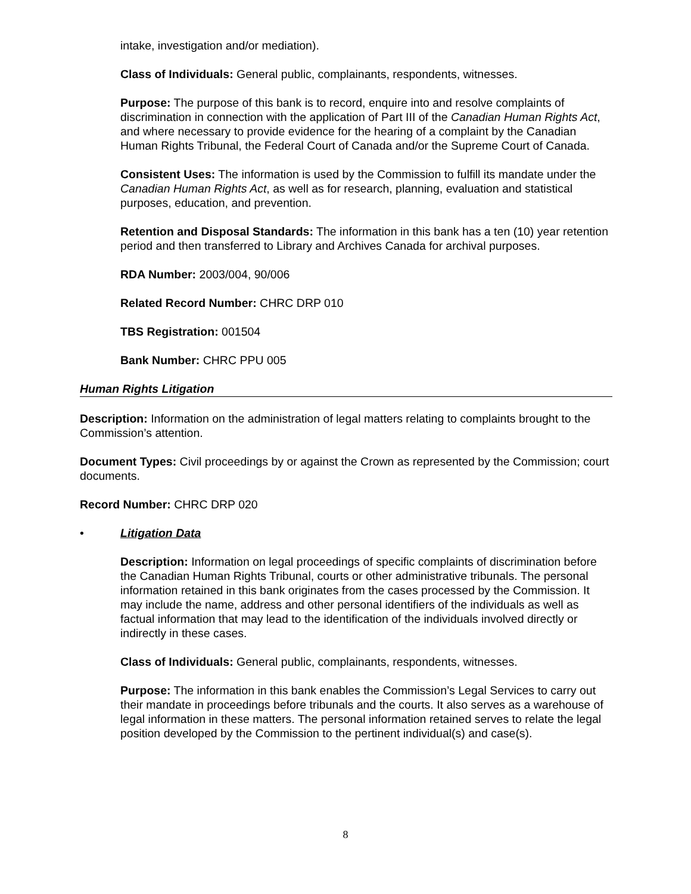intake, investigation and/or mediation).
Class of Individuals: General public, complainants, respondents, witnesses.
Purpose: The purpose of this bank is to record, enquire into and resolve complaints of discrimination in connection with the application of Part III of the Canadian Human Rights Act, and where necessary to provide evidence for the hearing of a complaint by the Canadian Human Rights Tribunal, the Federal Court of Canada and/or the Supreme Court of Canada.
Consistent Uses: The information is used by the Commission to fulfill its mandate under the Canadian Human Rights Act, as well as for research, planning, evaluation and statistical purposes, education, and prevention.
Retention and Disposal Standards: The information in this bank has a ten (10) year retention period and then transferred to Library and Archives Canada for archival purposes.
RDA Number: 2003/004, 90/006
Related Record Number: CHRC DRP 010
TBS Registration: 001504
Bank Number: CHRC PPU 005
Human Rights Litigation
Description: Information on the administration of legal matters relating to complaints brought to the Commission’s attention.
Document Types: Civil proceedings by or against the Crown as represented by the Commission; court documents.
Record Number: CHRC DRP 020
• Litigation Data
Description: Information on legal proceedings of specific complaints of discrimination before the Canadian Human Rights Tribunal, courts or other administrative tribunals. The personal information retained in this bank originates from the cases processed by the Commission. It may include the name, address and other personal identifiers of the individuals as well as factual information that may lead to the identification of the individuals involved directly or indirectly in these cases.
Class of Individuals: General public, complainants, respondents, witnesses.
Purpose: The information in this bank enables the Commission’s Legal Services to carry out their mandate in proceedings before tribunals and the courts. It also serves as a warehouse of legal information in these matters. The personal information retained serves to relate the legal position developed by the Commission to the pertinent individual(s) and case(s).
8